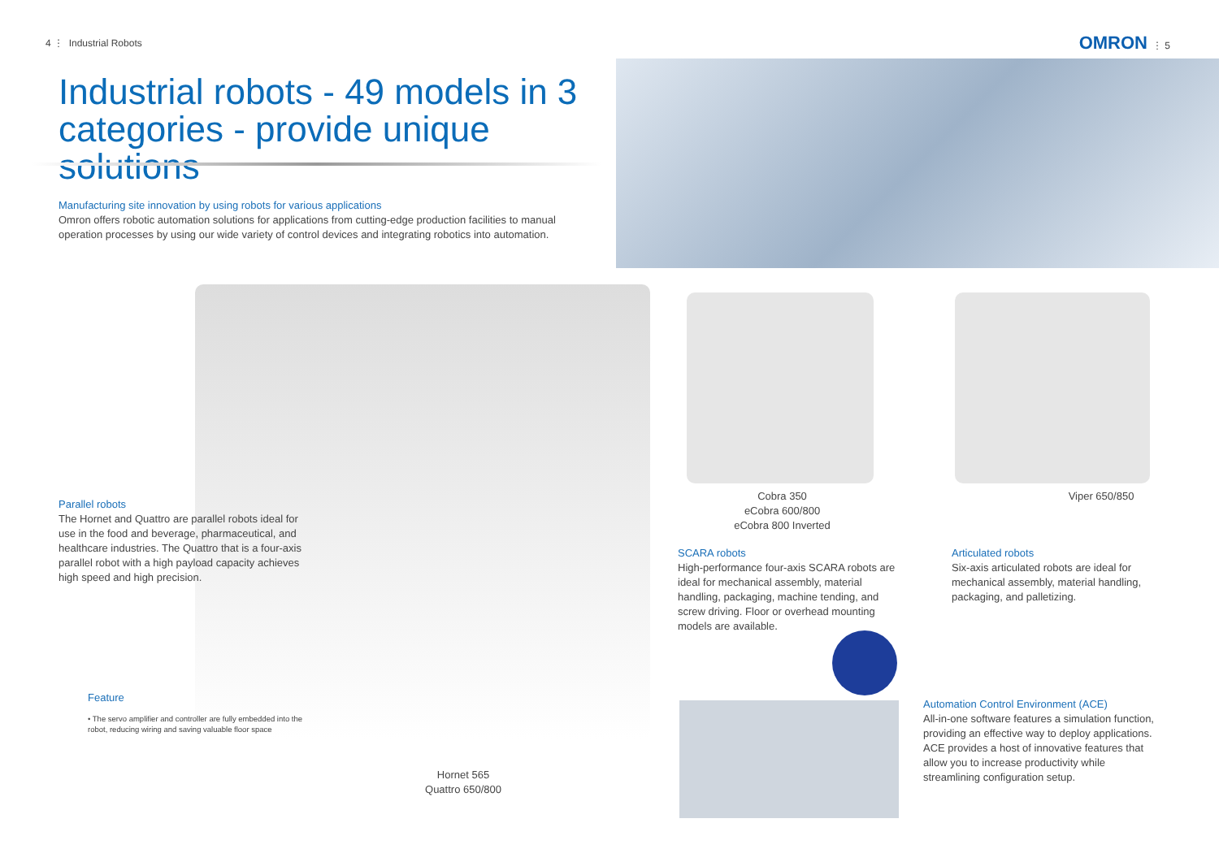4 ⋮ Industrial Robots OMRON ⋮ 5
Industrial robots - 49 models in 3 categories - provide unique solutions
Manufacturing site innovation by using robots for various applications
Omron offers robotic automation solutions for applications from cutting-edge production facilities to manual operation processes by using our wide variety of control devices and integrating robotics into automation.
Parallel robots
The Hornet and Quattro are parallel robots ideal for use in the food and beverage, pharmaceutical, and healthcare industries. The Quattro that is a four-axis parallel robot with a high payload capacity achieves high speed and high precision.
Cobra 350
eCobra 600/800
eCobra 800 Inverted
Viper 650/850
SCARA robots
High-performance four-axis SCARA robots are ideal for mechanical assembly, material handling, packaging, machine tending, and screw driving. Floor or overhead mounting models are available.
Articulated robots
Six-axis articulated robots are ideal for mechanical assembly, material handling, packaging, and palletizing.
Feature
• The servo amplifier and controller are fully embedded into the robot, reducing wiring and saving valuable floor space
Automation Control Environment (ACE)
All-in-one software features a simulation function, providing an effective way to deploy applications. ACE provides a host of innovative features that allow you to increase productivity while streamlining configuration setup.
Hornet 565
Quattro 650/800